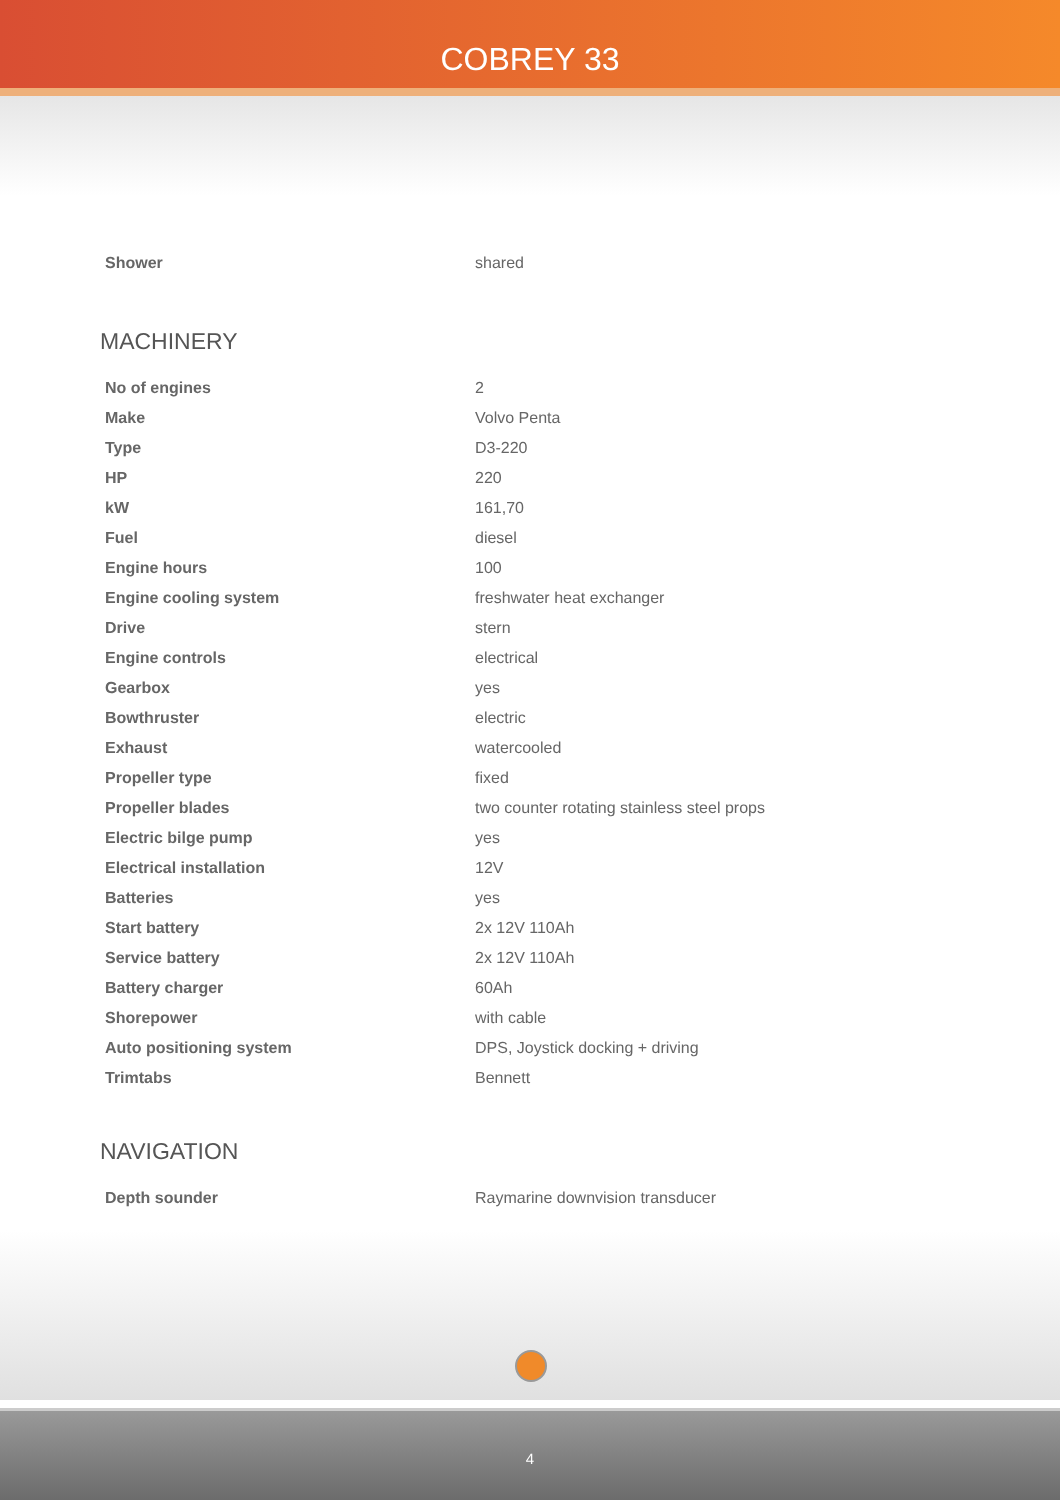COBREY 33
| Shower | shared |
MACHINERY
| No of engines | 2 |
| Make | Volvo Penta |
| Type | D3-220 |
| HP | 220 |
| kW | 161,70 |
| Fuel | diesel |
| Engine hours | 100 |
| Engine cooling system | freshwater heat exchanger |
| Drive | stern |
| Engine controls | electrical |
| Gearbox | yes |
| Bowthruster | electric |
| Exhaust | watercooled |
| Propeller type | fixed |
| Propeller blades | two counter rotating stainless steel props |
| Electric bilge pump | yes |
| Electrical installation | 12V |
| Batteries | yes |
| Start battery | 2x 12V 110Ah |
| Service battery | 2x 12V 110Ah |
| Battery charger | 60Ah |
| Shorepower | with cable |
| Auto positioning system | DPS, Joystick docking + driving |
| Trimtabs | Bennett |
NAVIGATION
| Depth sounder | Raymarine downvision transducer |
4